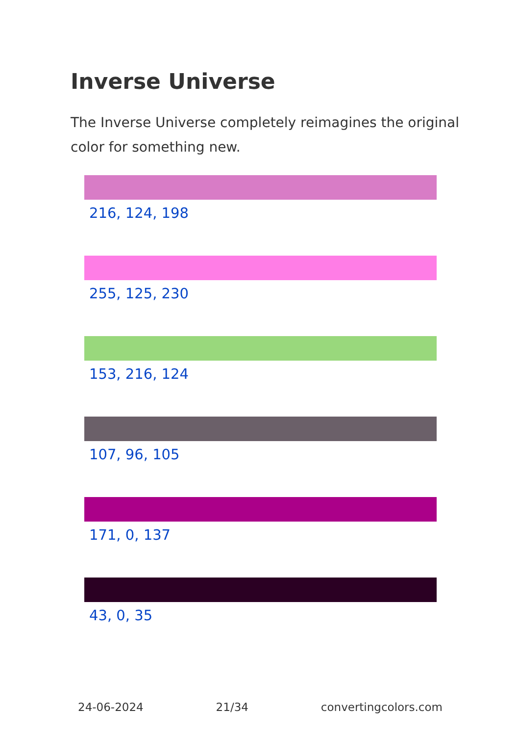Inverse Universe
The Inverse Universe completely reimagines the original color for something new.
216, 124, 198
255, 125, 230
153, 216, 124
107, 96, 105
171, 0, 137
43, 0, 35
24-06-2024 21/34 convertingcolors.com